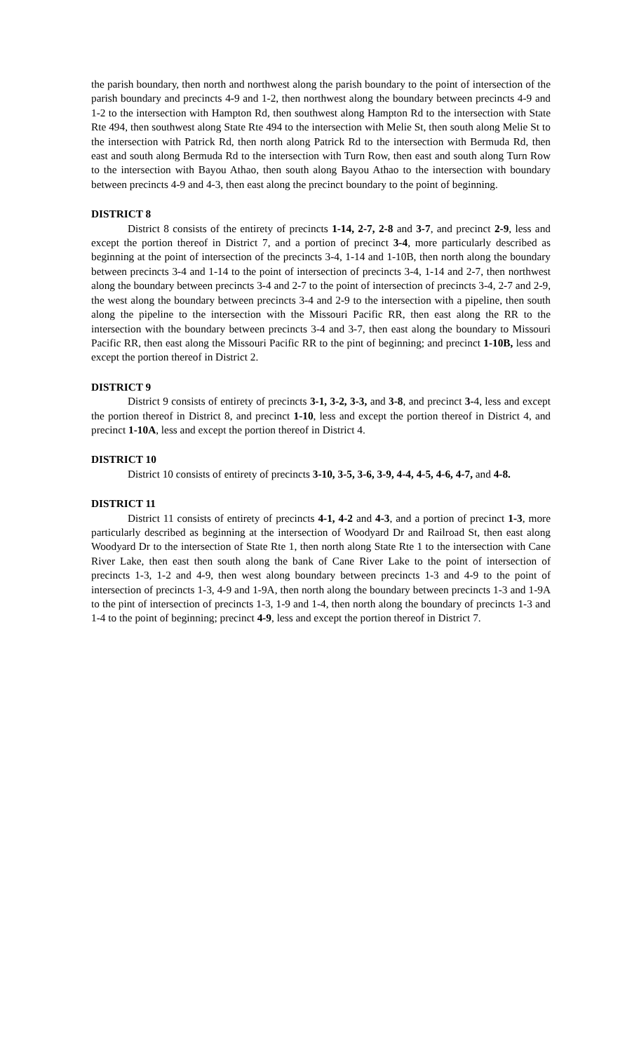the parish boundary, then north and northwest along the parish boundary to the point of intersection of the parish boundary and precincts 4-9 and 1-2, then northwest along the boundary between precincts 4-9 and 1-2 to the intersection with Hampton Rd, then southwest along Hampton Rd to the intersection with State Rte 494, then southwest along State Rte 494 to the intersection with Melie St, then south along Melie St to the intersection with Patrick Rd, then north along Patrick Rd to the intersection with Bermuda Rd, then east and south along Bermuda Rd to the intersection with Turn Row, then east and south along Turn Row to the intersection with Bayou Athao, then south along Bayou Athao to the intersection with boundary between precincts 4-9 and 4-3, then east along the precinct boundary to the point of beginning.
DISTRICT 8
District 8 consists of the entirety of precincts 1-14, 2-7, 2-8 and 3-7, and precinct 2-9, less and except the portion thereof in District 7, and a portion of precinct 3-4, more particularly described as beginning at the point of intersection of the precincts 3-4, 1-14 and 1-10B, then north along the boundary between precincts 3-4 and 1-14 to the point of intersection of precincts 3-4, 1-14 and 2-7, then northwest along the boundary between precincts 3-4 and 2-7 to the point of intersection of precincts 3-4, 2-7 and 2-9, the west along the boundary between precincts 3-4 and 2-9 to the intersection with a pipeline, then south along the pipeline to the intersection with the Missouri Pacific RR, then east along the RR to the intersection with the boundary between precincts 3-4 and 3-7, then east along the boundary to Missouri Pacific RR, then east along the Missouri Pacific RR to the pint of beginning; and precinct 1-10B, less and except the portion thereof in District 2.
DISTRICT 9
District 9 consists of entirety of precincts 3-1, 3-2, 3-3, and 3-8, and precinct 3-4, less and except the portion thereof in District 8, and precinct 1-10, less and except the portion thereof in District 4, and precinct 1-10A, less and except the portion thereof in District 4.
DISTRICT 10
District 10 consists of entirety of precincts 3-10, 3-5, 3-6, 3-9, 4-4, 4-5, 4-6, 4-7, and 4-8.
DISTRICT 11
District 11 consists of entirety of precincts 4-1, 4-2 and 4-3, and a portion of precinct 1-3, more particularly described as beginning at the intersection of Woodyard Dr and Railroad St, then east along Woodyard Dr to the intersection of State Rte 1, then north along State Rte 1 to the intersection with Cane River Lake, then east then south along the bank of Cane River Lake to the point of intersection of precincts 1-3, 1-2 and 4-9, then west along boundary between precincts 1-3 and 4-9 to the point of intersection of precincts 1-3, 4-9 and 1-9A, then north along the boundary between precincts 1-3 and 1-9A to the pint of intersection of precincts 1-3, 1-9 and 1-4, then north along the boundary of precincts 1-3 and 1-4 to the point of beginning; precinct 4-9, less and except the portion thereof in District 7.